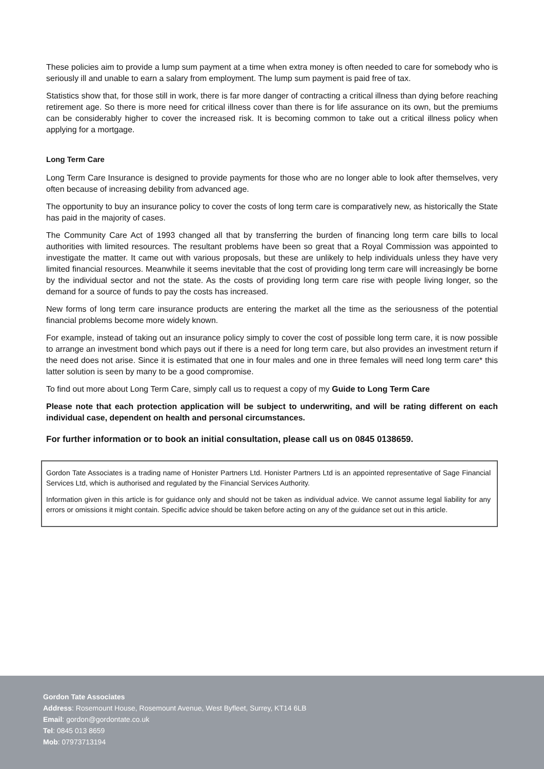These policies aim to provide a lump sum payment at a time when extra money is often needed to care for somebody who is seriously ill and unable to earn a salary from employment. The lump sum payment is paid free of tax.
Statistics show that, for those still in work, there is far more danger of contracting a critical illness than dying before reaching retirement age. So there is more need for critical illness cover than there is for life assurance on its own, but the premiums can be considerably higher to cover the increased risk. It is becoming common to take out a critical illness policy when applying for a mortgage.
Long Term Care
Long Term Care Insurance is designed to provide payments for those who are no longer able to look after themselves, very often because of increasing debility from advanced age.
The opportunity to buy an insurance policy to cover the costs of long term care is comparatively new, as historically the State has paid in the majority of cases.
The Community Care Act of 1993 changed all that by transferring the burden of financing long term care bills to local authorities with limited resources. The resultant problems have been so great that a Royal Commission was appointed to investigate the matter. It came out with various proposals, but these are unlikely to help individuals unless they have very limited financial resources. Meanwhile it seems inevitable that the cost of providing long term care will increasingly be borne by the individual sector and not the state. As the costs of providing long term care rise with people living longer, so the demand for a source of funds to pay the costs has increased.
New forms of long term care insurance products are entering the market all the time as the seriousness of the potential financial problems become more widely known.
For example, instead of taking out an insurance policy simply to cover the cost of possible long term care, it is now possible to arrange an investment bond which pays out if there is a need for long term care, but also provides an investment return if the need does not arise. Since it is estimated that one in four males and one in three females will need long term care* this latter solution is seen by many to be a good compromise.
To find out more about Long Term Care, simply call us to request a copy of my Guide to Long Term Care
Please note that each protection application will be subject to underwriting, and will be rating different on each individual case, dependent on health and personal circumstances.
For further information or to book an initial consultation, please call us on 0845 0138659.
Gordon Tate Associates is a trading name of Honister Partners Ltd. Honister Partners Ltd is an appointed representative of Sage Financial Services Ltd, which is authorised and regulated by the Financial Services Authority.
Information given in this article is for guidance only and should not be taken as individual advice. We cannot assume legal liability for any errors or omissions it might contain. Specific advice should be taken before acting on any of the guidance set out in this article.
Gordon Tate Associates
Address: Rosemount House, Rosemount Avenue, West Byfleet, Surrey, KT14 6LB
Email: gordon@gordontate.co.uk
Tel: 0845 013 8659
Mob: 07973713194